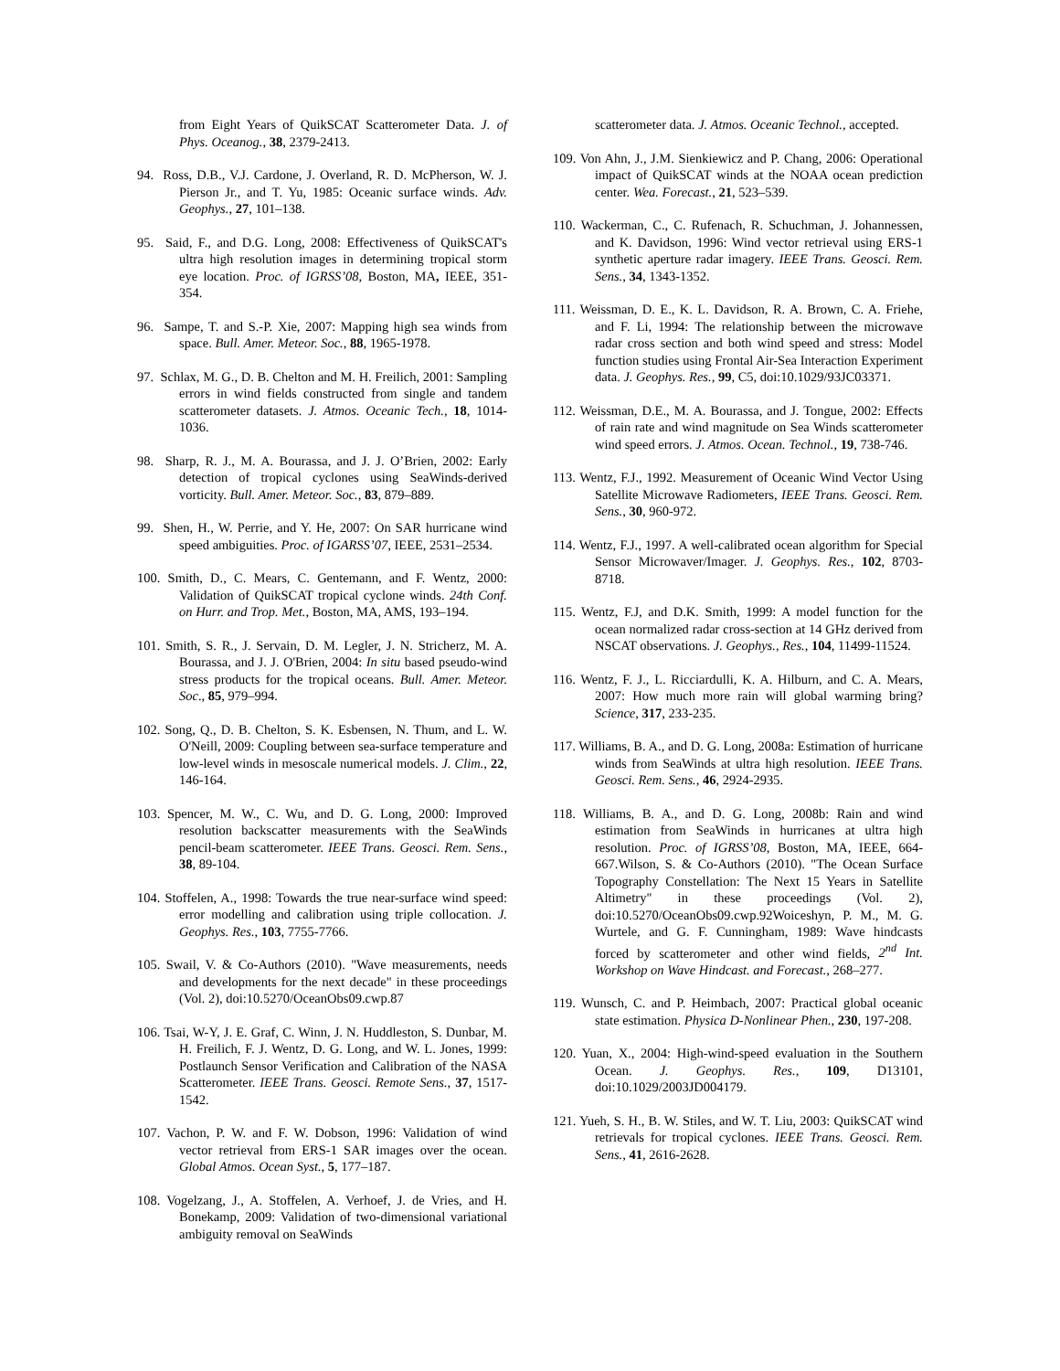from Eight Years of QuikSCAT Scatterometer Data. J. of Phys. Oceanog., 38, 2379-2413.
94. Ross, D.B., V.J. Cardone, J. Overland, R. D. McPherson, W. J. Pierson Jr., and T. Yu, 1985: Oceanic surface winds. Adv. Geophys., 27, 101–138.
95. Said, F., and D.G. Long, 2008: Effectiveness of QuikSCAT's ultra high resolution images in determining tropical storm eye location. Proc. of IGRSS’08, Boston, MA, IEEE, 351-354.
96. Sampe, T. and S.-P. Xie, 2007: Mapping high sea winds from space. Bull. Amer. Meteor. Soc., 88, 1965-1978.
97. Schlax, M. G., D. B. Chelton and M. H. Freilich, 2001: Sampling errors in wind fields constructed from single and tandem scatterometer datasets. J. Atmos. Oceanic Tech., 18, 1014-1036.
98. Sharp, R. J., M. A. Bourassa, and J. J. O’Brien, 2002: Early detection of tropical cyclones using SeaWinds-derived vorticity. Bull. Amer. Meteor. Soc., 83, 879–889.
99. Shen, H., W. Perrie, and Y. He, 2007: On SAR hurricane wind speed ambiguities. Proc. of IGARSS’07, IEEE, 2531–2534.
100. Smith, D., C. Mears, C. Gentemann, and F. Wentz, 2000: Validation of QuikSCAT tropical cyclone winds. 24th Conf. on Hurr. and Trop. Met., Boston, MA, AMS, 193–194.
101. Smith, S. R., J. Servain, D. M. Legler, J. N. Stricherz, M. A. Bourassa, and J. J. O'Brien, 2004: In situ based pseudo-wind stress products for the tropical oceans. Bull. Amer. Meteor. Soc., 85, 979–994.
102. Song, Q., D. B. Chelton, S. K. Esbensen, N. Thum, and L. W. O'Neill, 2009: Coupling between sea-surface temperature and low-level winds in mesoscale numerical models. J. Clim., 22, 146-164.
103. Spencer, M. W., C. Wu, and D. G. Long, 2000: Improved resolution backscatter measurements with the SeaWinds pencil-beam scatterometer. IEEE Trans. Geosci. Rem. Sens., 38, 89-104.
104. Stoffelen, A., 1998: Towards the true near-surface wind speed: error modelling and calibration using triple collocation. J. Geophys. Res., 103, 7755-7766.
105. Swail, V. & Co-Authors (2010). "Wave measurements, needs and developments for the next decade" in these proceedings (Vol. 2), doi:10.5270/OceanObs09.cwp.87
106. Tsai, W-Y, J. E. Graf, C. Winn, J. N. Huddleston, S. Dunbar, M. H. Freilich, F. J. Wentz, D. G. Long, and W. L. Jones, 1999: Postlaunch Sensor Verification and Calibration of the NASA Scatterometer. IEEE Trans. Geosci. Remote Sens., 37, 1517-1542.
107. Vachon, P. W. and F. W. Dobson, 1996: Validation of wind vector retrieval from ERS-1 SAR images over the ocean. Global Atmos. Ocean Syst., 5, 177–187.
108. Vogelzang, J., A. Stoffelen, A. Verhoef, J. de Vries, and H. Bonekamp, 2009: Validation of two-dimensional variational ambiguity removal on SeaWinds
scatterometer data. J. Atmos. Oceanic Technol., accepted.
109. Von Ahn, J., J.M. Sienkiewicz and P. Chang, 2006: Operational impact of QuikSCAT winds at the NOAA ocean prediction center. Wea. Forecast., 21, 523–539.
110. Wackerman, C., C. Rufenach, R. Schuchman, J. Johannessen, and K. Davidson, 1996: Wind vector retrieval using ERS-1 synthetic aperture radar imagery. IEEE Trans. Geosci. Rem. Sens., 34, 1343-1352.
111. Weissman, D. E., K. L. Davidson, R. A. Brown, C. A. Friehe, and F. Li, 1994: The relationship between the microwave radar cross section and both wind speed and stress: Model function studies using Frontal Air-Sea Interaction Experiment data. J. Geophys. Res., 99, C5, doi:10.1029/93JC03371.
112. Weissman, D.E., M. A. Bourassa, and J. Tongue, 2002: Effects of rain rate and wind magnitude on Sea Winds scatterometer wind speed errors. J. Atmos. Ocean. Technol., 19, 738-746.
113. Wentz, F.J., 1992. Measurement of Oceanic Wind Vector Using Satellite Microwave Radiometers, IEEE Trans. Geosci. Rem. Sens., 30, 960-972.
114. Wentz, F.J., 1997. A well-calibrated ocean algorithm for Special Sensor Microwaver/Imager. J. Geophys. Res., 102, 8703-8718.
115. Wentz, F.J, and D.K. Smith, 1999: A model function for the ocean normalized radar cross-section at 14 GHz derived from NSCAT observations. J. Geophys., Res., 104, 11499-11524.
116. Wentz, F. J., L. Ricciardulli, K. A. Hilburn, and C. A. Mears, 2007: How much more rain will global warming bring? Science, 317, 233-235.
117. Williams, B. A., and D. G. Long, 2008a: Estimation of hurricane winds from SeaWinds at ultra high resolution. IEEE Trans. Geosci. Rem. Sens., 46, 2924-2935.
118. Williams, B. A., and D. G. Long, 2008b: Rain and wind estimation from SeaWinds in hurricanes at ultra high resolution. Proc. of IGRSS’08, Boston, MA, IEEE, 664-667.Wilson, S. & Co-Authors (2010). "The Ocean Surface Topography Constellation: The Next 15 Years in Satellite Altimetry" in these proceedings (Vol. 2), doi:10.5270/OceanObs09.cwp.92Woiceshyn, P. M., M. G. Wurtele, and G. F. Cunningham, 1989: Wave hindcasts forced by scatterometer and other wind fields, 2<sup>nd</sup> Int. Workshop on Wave Hindcast. and Forecast., 268–277.
119. Wunsch, C. and P. Heimbach, 2007: Practical global oceanic state estimation. Physica D-Nonlinear Phen., 230, 197-208.
120. Yuan, X., 2004: High-wind-speed evaluation in the Southern Ocean. J. Geophys. Res., 109, D13101, doi:10.1029/2003JD004179.
121. Yueh, S. H., B. W. Stiles, and W. T. Liu, 2003: QuikSCAT wind retrievals for tropical cyclones. IEEE Trans. Geosci. Rem. Sens., 41, 2616-2628.